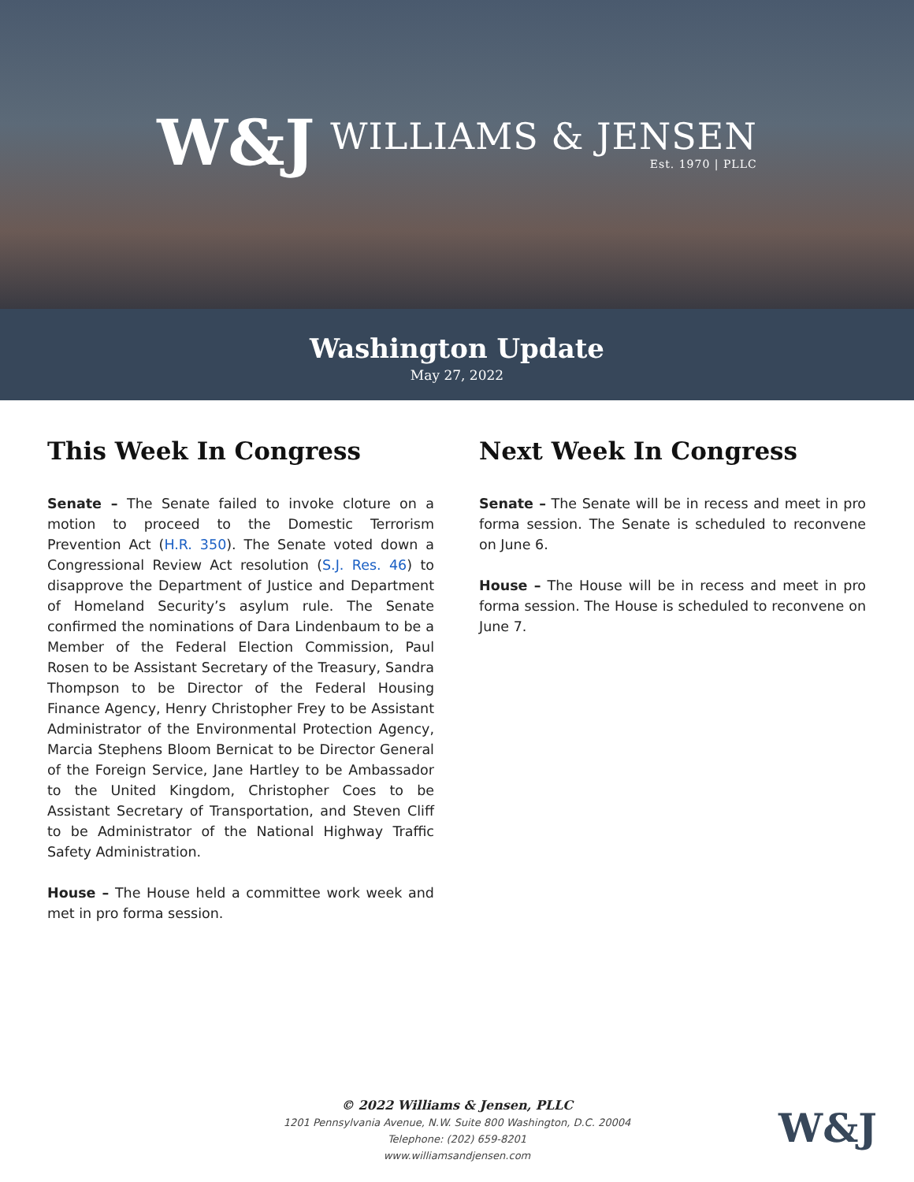W&J WILLIAMS & JENSEN
Est. 1970 | PLLC
Washington Update
May 27, 2022
This Week In Congress
Senate – The Senate failed to invoke cloture on a motion to proceed to the Domestic Terrorism Prevention Act (H.R. 350). The Senate voted down a Congressional Review Act resolution (S.J. Res. 46) to disapprove the Department of Justice and Department of Homeland Security’s asylum rule. The Senate confirmed the nominations of Dara Lindenbaum to be a Member of the Federal Election Commission, Paul Rosen to be Assistant Secretary of the Treasury, Sandra Thompson to be Director of the Federal Housing Finance Agency, Henry Christopher Frey to be Assistant Administrator of the Environmental Protection Agency, Marcia Stephens Bloom Bernicat to be Director General of the Foreign Service, Jane Hartley to be Ambassador to the United Kingdom, Christopher Coes to be Assistant Secretary of Transportation, and Steven Cliff to be Administrator of the National Highway Traffic Safety Administration.
House – The House held a committee work week and met in pro forma session.
Next Week In Congress
Senate – The Senate will be in recess and meet in pro forma session. The Senate is scheduled to reconvene on June 6.
House – The House will be in recess and meet in pro forma session. The House is scheduled to reconvene on June 7.
© 2022 Williams & Jensen, PLLC
1201 Pennsylvania Avenue, N.W. Suite 800 Washington, D.C. 20004
Telephone: (202) 659-8201
www.williamsandjensen.com
W&J